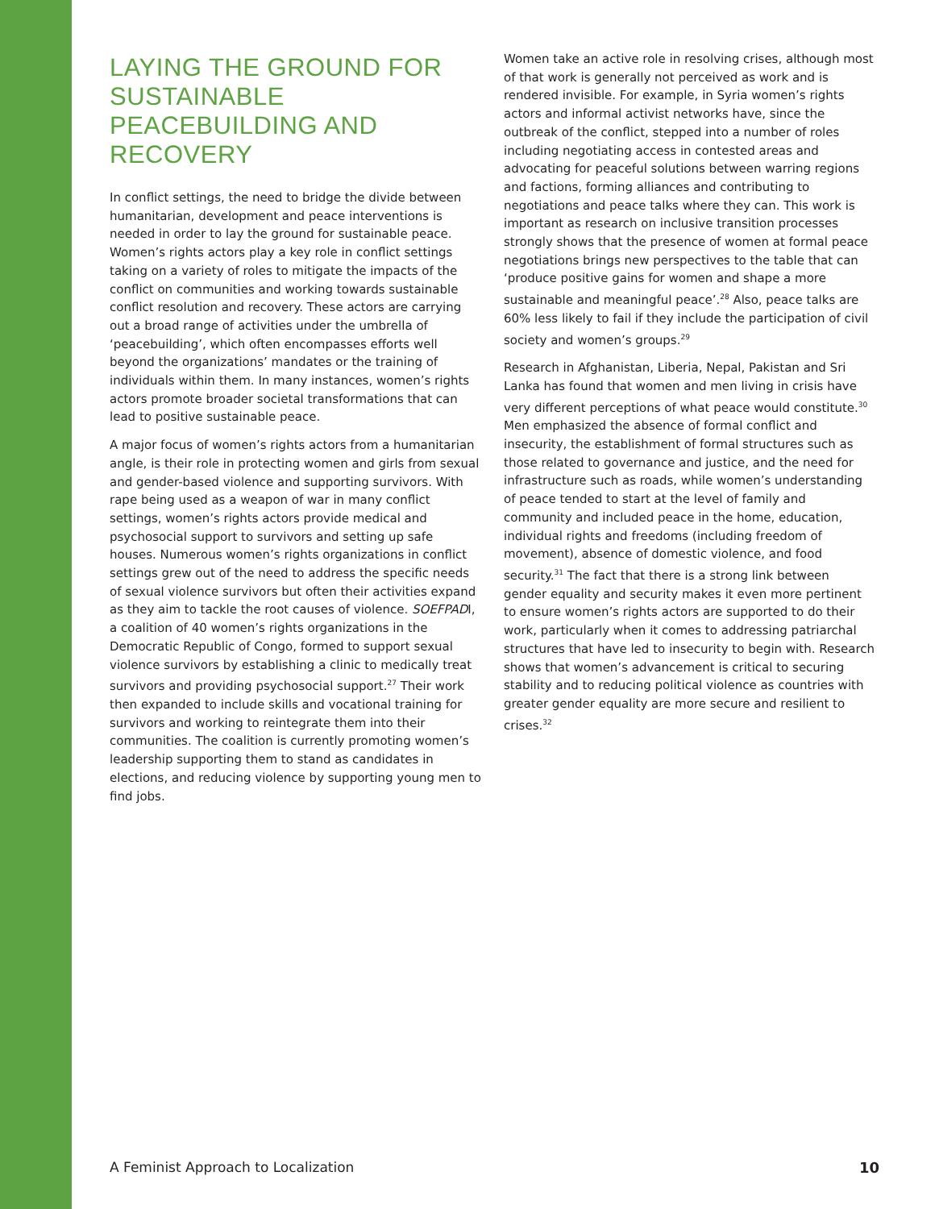LAYING THE GROUND FOR SUSTAINABLE PEACEBUILDING AND RECOVERY
In conflict settings, the need to bridge the divide between humanitarian, development and peace interventions is needed in order to lay the ground for sustainable peace. Women’s rights actors play a key role in conflict settings taking on a variety of roles to mitigate the impacts of the conflict on communities and working towards sustainable conflict resolution and recovery. These actors are carrying out a broad range of activities under the umbrella of ‘peacebuilding’, which often encompasses efforts well beyond the organizations’ mandates or the training of individuals within them. In many instances, women’s rights actors promote broader societal transformations that can lead to positive sustainable peace.
A major focus of women’s rights actors from a humanitarian angle, is their role in protecting women and girls from sexual and gender-based violence and supporting survivors. With rape being used as a weapon of war in many conflict settings, women’s rights actors provide medical and psychosocial support to survivors and setting up safe houses. Numerous women’s rights organizations in conflict settings grew out of the need to address the specific needs of sexual violence survivors but often their activities expand as they aim to tackle the root causes of violence. SOEFPADI, a coalition of 40 women’s rights organizations in the Democratic Republic of Congo, formed to support sexual violence survivors by establishing a clinic to medically treat survivors and providing psychosocial support.<sup>27</sup> Their work then expanded to include skills and vocational training for survivors and working to reintegrate them into their communities. The coalition is currently promoting women’s leadership supporting them to stand as candidates in elections, and reducing violence by supporting young men to find jobs.
Women take an active role in resolving crises, although most of that work is generally not perceived as work and is rendered invisible. For example, in Syria women’s rights actors and informal activist networks have, since the outbreak of the conflict, stepped into a number of roles including negotiating access in contested areas and advocating for peaceful solutions between warring regions and factions, forming alliances and contributing to negotiations and peace talks where they can. This work is important as research on inclusive transition processes strongly shows that the presence of women at formal peace negotiations brings new perspectives to the table that can ‘produce positive gains for women and shape a more sustainable and meaningful peace’.<sup>28</sup> Also, peace talks are 60% less likely to fail if they include the participation of civil society and women’s groups.<sup>29</sup>
Research in Afghanistan, Liberia, Nepal, Pakistan and Sri Lanka has found that women and men living in crisis have very different perceptions of what peace would constitute.<sup>30</sup> Men emphasized the absence of formal conflict and insecurity, the establishment of formal structures such as those related to governance and justice, and the need for infrastructure such as roads, while women’s understanding of peace tended to start at the level of family and community and included peace in the home, education, individual rights and freedoms (including freedom of movement), absence of domestic violence, and food security.<sup>31</sup> The fact that there is a strong link between gender equality and security makes it even more pertinent to ensure women’s rights actors are supported to do their work, particularly when it comes to addressing patriarchal structures that have led to insecurity to begin with. Research shows that women’s advancement is critical to securing stability and to reducing political violence as countries with greater gender equality are more secure and resilient to crises.<sup>32</sup>
A Feminist Approach to Localization 10